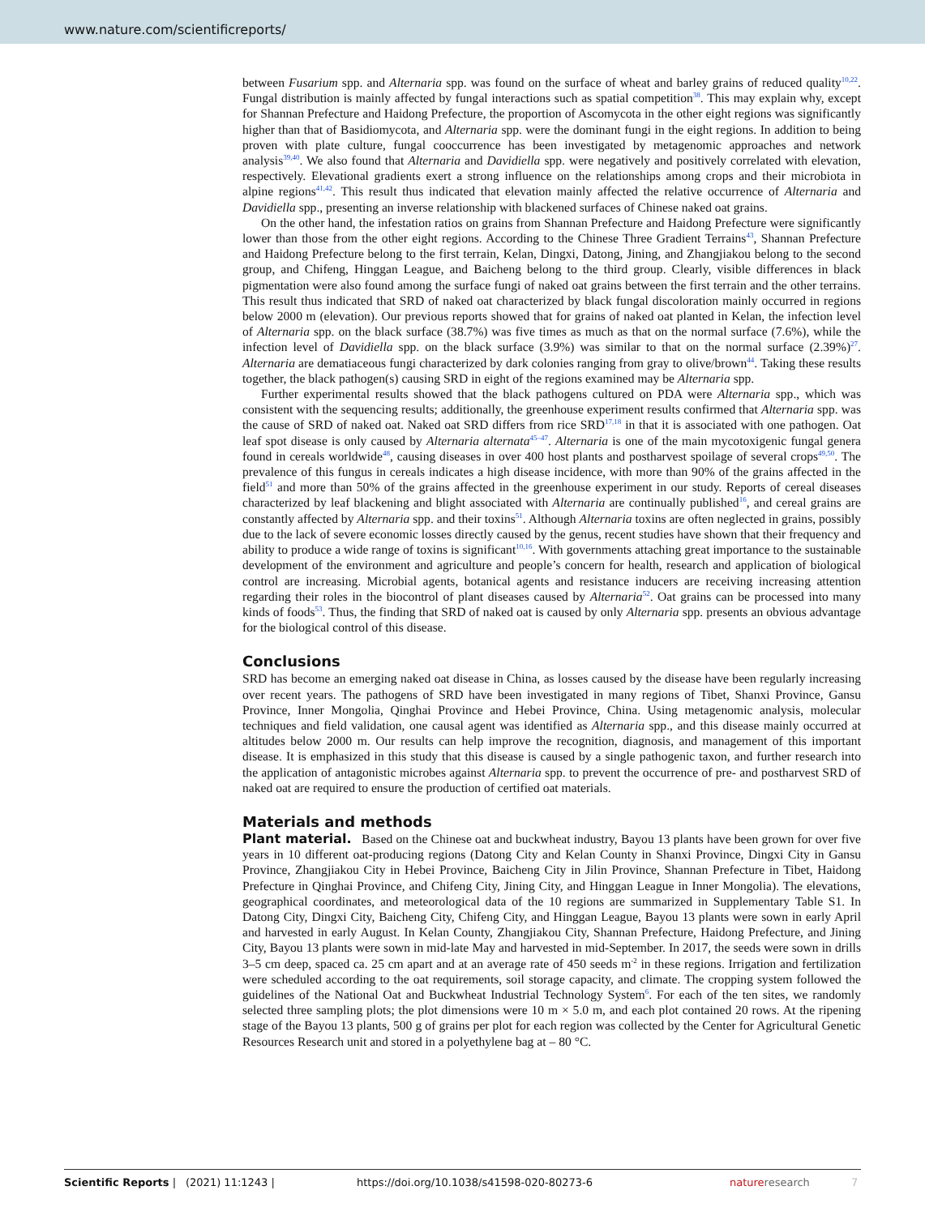www.nature.com/scientificreports/
between Fusarium spp. and Alternaria spp. was found on the surface of wheat and barley grains of reduced quality<sup>10,22</sup>. Fungal distribution is mainly affected by fungal interactions such as spatial competition<sup>38</sup>. This may explain why, except for Shannan Prefecture and Haidong Prefecture, the proportion of Ascomycota in the other eight regions was significantly higher than that of Basidiomycota, and Alternaria spp. were the dominant fungi in the eight regions. In addition to being proven with plate culture, fungal cooccurrence has been investigated by metagenomic approaches and network analysis<sup>39,40</sup>. We also found that Alternaria and Davidiella spp. were negatively and positively correlated with elevation, respectively. Elevational gradients exert a strong influence on the relationships among crops and their microbiota in alpine regions<sup>41,42</sup>. This result thus indicated that elevation mainly affected the relative occurrence of Alternaria and Davidiella spp., presenting an inverse relationship with blackened surfaces of Chinese naked oat grains.
On the other hand, the infestation ratios on grains from Shannan Prefecture and Haidong Prefecture were significantly lower than those from the other eight regions. According to the Chinese Three Gradient Terrains<sup>43</sup>, Shannan Prefecture and Haidong Prefecture belong to the first terrain, Kelan, Dingxi, Datong, Jining, and Zhangjiakou belong to the second group, and Chifeng, Hinggan League, and Baicheng belong to the third group. Clearly, visible differences in black pigmentation were also found among the surface fungi of naked oat grains between the first terrain and the other terrains. This result thus indicated that SRD of naked oat characterized by black fungal discoloration mainly occurred in regions below 2000 m (elevation). Our previous reports showed that for grains of naked oat planted in Kelan, the infection level of Alternaria spp. on the black surface (38.7%) was five times as much as that on the normal surface (7.6%), while the infection level of Davidiella spp. on the black surface (3.9%) was similar to that on the normal surface (2.39%)<sup>27</sup>. Alternaria are dematiaceous fungi characterized by dark colonies ranging from gray to olive/brown<sup>44</sup>. Taking these results together, the black pathogen(s) causing SRD in eight of the regions examined may be Alternaria spp.
Further experimental results showed that the black pathogens cultured on PDA were Alternaria spp., which was consistent with the sequencing results; additionally, the greenhouse experiment results confirmed that Alternaria spp. was the cause of SRD of naked oat. Naked oat SRD differs from rice SRD<sup>17,18</sup> in that it is associated with one pathogen. Oat leaf spot disease is only caused by Alternaria alternata<sup>45–47</sup>. Alternaria is one of the main mycotoxigenic fungal genera found in cereals worldwide<sup>48</sup>, causing diseases in over 400 host plants and postharvest spoilage of several crops<sup>49,50</sup>. The prevalence of this fungus in cereals indicates a high disease incidence, with more than 90% of the grains affected in the field<sup>51</sup> and more than 50% of the grains affected in the greenhouse experiment in our study. Reports of cereal diseases characterized by leaf blackening and blight associated with Alternaria are continually published<sup>16</sup>, and cereal grains are constantly affected by Alternaria spp. and their toxins<sup>51</sup>. Although Alternaria toxins are often neglected in grains, possibly due to the lack of severe economic losses directly caused by the genus, recent studies have shown that their frequency and ability to produce a wide range of toxins is significant<sup>10,16</sup>. With governments attaching great importance to the sustainable development of the environment and agriculture and people’s concern for health, research and application of biological control are increasing. Microbial agents, botanical agents and resistance inducers are receiving increasing attention regarding their roles in the biocontrol of plant diseases caused by Alternaria<sup>52</sup>. Oat grains can be processed into many kinds of foods<sup>53</sup>. Thus, the finding that SRD of naked oat is caused by only Alternaria spp. presents an obvious advantage for the biological control of this disease.
Conclusions
SRD has become an emerging naked oat disease in China, as losses caused by the disease have been regularly increasing over recent years. The pathogens of SRD have been investigated in many regions of Tibet, Shanxi Province, Gansu Province, Inner Mongolia, Qinghai Province and Hebei Province, China. Using metagenomic analysis, molecular techniques and field validation, one causal agent was identified as Alternaria spp., and this disease mainly occurred at altitudes below 2000 m. Our results can help improve the recognition, diagnosis, and management of this important disease. It is emphasized in this study that this disease is caused by a single pathogenic taxon, and further research into the application of antagonistic microbes against Alternaria spp. to prevent the occurrence of pre- and postharvest SRD of naked oat are required to ensure the production of certified oat materials.
Materials and methods
Plant material. Based on the Chinese oat and buckwheat industry, Bayou 13 plants have been grown for over five years in 10 different oat-producing regions (Datong City and Kelan County in Shanxi Province, Dingxi City in Gansu Province, Zhangjiakou City in Hebei Province, Baicheng City in Jilin Province, Shannan Prefecture in Tibet, Haidong Prefecture in Qinghai Province, and Chifeng City, Jining City, and Hinggan League in Inner Mongolia). The elevations, geographical coordinates, and meteorological data of the 10 regions are summarized in Supplementary Table S1. In Datong City, Dingxi City, Baicheng City, Chifeng City, and Hinggan League, Bayou 13 plants were sown in early April and harvested in early August. In Kelan County, Zhangjiakou City, Shannan Prefecture, Haidong Prefecture, and Jining City, Bayou 13 plants were sown in mid-late May and harvested in mid-September. In 2017, the seeds were sown in drills 3–5 cm deep, spaced ca. 25 cm apart and at an average rate of 450 seeds m<sup>-2</sup> in these regions. Irrigation and fertilization were scheduled according to the oat requirements, soil storage capacity, and climate. The cropping system followed the guidelines of the National Oat and Buckwheat Industrial Technology System<sup>6</sup>. For each of the ten sites, we randomly selected three sampling plots; the plot dimensions were 10 m × 5.0 m, and each plot contained 20 rows. At the ripening stage of the Bayou 13 plants, 500 g of grains per plot for each region was collected by the Center for Agricultural Genetic Resources Research unit and stored in a polyethylene bag at – 80 °C.
Scientific Reports | (2021) 11:1243 | https://doi.org/10.1038/s41598-020-80273-6 natureresearch 7